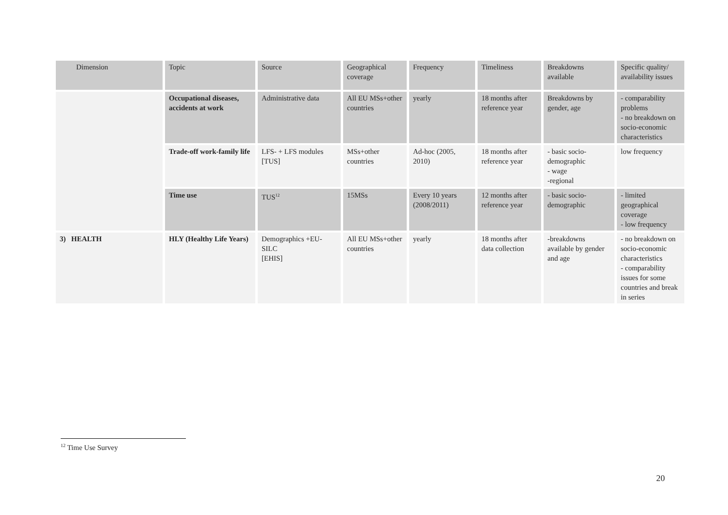| Dimension | Topic | Source | Geographical coverage | Frequency | Timeliness | Breakdowns available | Specific quality/ availability issues |
| --- | --- | --- | --- | --- | --- | --- | --- |
| | Occupational diseases, accidents at work | Administrative data | All EU MSs+other countries | yearly | 18 months after reference year | Breakdowns by gender, age | - comparability problems - no breakdown on socio-economic characteristics |
| | Trade-off work-family life | LFS- + LFS modules [TUS] | MSs+other countries | Ad-hoc (2005, 2010) | 18 months after reference year | - basic socio-demographic - wage -regional | low frequency |
| | Time use | TUS<sup>12</sup> | 15MSs | Every 10 years (2008/2011) | 12 months after reference year | - basic socio-demographic | - limited geographical coverage - low frequency |
| 3) HEALTH | HLY (Healthy Life Years) | Demographics +EU-SILC [EHIS] | All EU MSs+other countries | yearly | 18 months after data collection | -breakdowns available by gender and age | - no breakdown on socio-economic characteristics - comparability issues for some countries and break in series |
<sup>12</sup> Time Use Survey
20